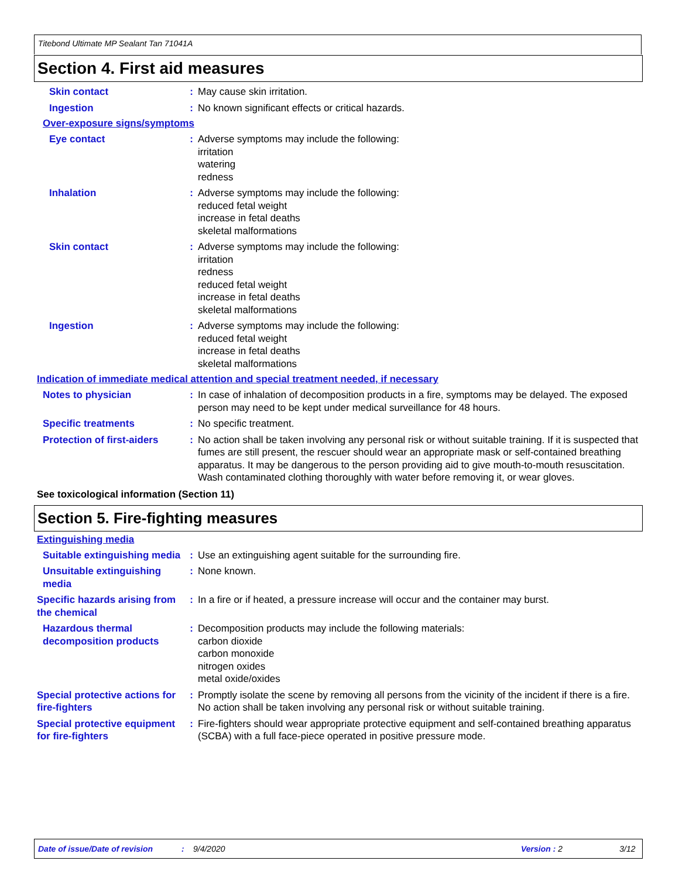Titebond Ultimate MP Sealant Tan 71041A
Section 4. First aid measures
Skin contact : May cause skin irritation.
Ingestion : No known significant effects or critical hazards.
Over-exposure signs/symptoms
Eye contact : Adverse symptoms may include the following:
irritation
watering
redness
Inhalation : Adverse symptoms may include the following:
reduced fetal weight
increase in fetal deaths
skeletal malformations
Skin contact : Adverse symptoms may include the following:
irritation
redness
reduced fetal weight
increase in fetal deaths
skeletal malformations
Ingestion : Adverse symptoms may include the following:
reduced fetal weight
increase in fetal deaths
skeletal malformations
Indication of immediate medical attention and special treatment needed, if necessary
Notes to physician : In case of inhalation of decomposition products in a fire, symptoms may be delayed. The exposed person may need to be kept under medical surveillance for 48 hours.
Specific treatments : No specific treatment.
Protection of first-aiders
: No action shall be taken involving any personal risk or without suitable training. If it is suspected that fumes are still present, the rescuer should wear an appropriate mask or self-contained breathing apparatus. It may be dangerous to the person providing aid to give mouth-to-mouth resuscitation. Wash contaminated clothing thoroughly with water before removing it, or wear gloves.
See toxicological information (Section 11)
Section 5. Fire-fighting measures
Extinguishing media
Suitable extinguishing media
: Use an extinguishing agent suitable for the surrounding fire.
Unsuitable extinguishing media
: None known.
Specific hazards arising from the chemical
: In a fire or if heated, a pressure increase will occur and the container may burst.
Hazardous thermal decomposition products
: Decomposition products may include the following materials:
carbon dioxide
carbon monoxide
nitrogen oxides
metal oxide/oxides
Special protective actions for fire-fighters
: Promptly isolate the scene by removing all persons from the vicinity of the incident if there is a fire. No action shall be taken involving any personal risk or without suitable training.
Special protective equipment for fire-fighters
: Fire-fighters should wear appropriate protective equipment and self-contained breathing apparatus (SCBA) with a full face-piece operated in positive pressure mode.
Date of issue/Date of revision: 9/4/2020 Version : 2 3/12